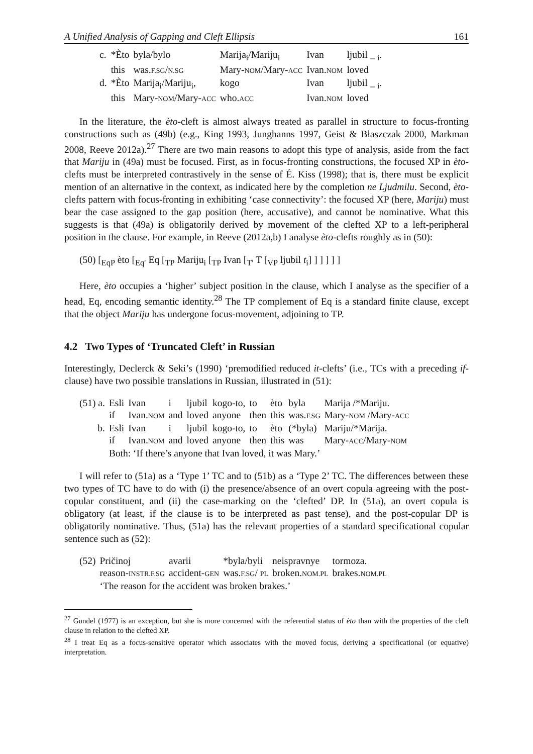A Unified Analysis of Gapping and Cleft Ellipsis 161
| c. | *Èto | byla/bylo | Marija<sub>i</sub>/Mariju<sub>i</sub> | Ivan | ljubil _ <sub>i</sub>. |
| | this | was. F.SG / N.SG | Mary- NOM /Mary- ACC | Ivan. NOM | loved |
| d. | *Èto | Marija<sub>i</sub>/Mariju<sub>i</sub>, | kogo | Ivan | ljubil _ <sub>i</sub>. |
| | this | Mary- NOM /Mary- ACC | who. ACC | Ivan. NOM | loved |
In the literature, the èto-cleft is almost always treated as parallel in structure to focus-fronting constructions such as (49b) (e.g., King 1993, Junghanns 1997, Geist & Błaszczak 2000, Markman 2008, Reeve 2012a).<sup>27</sup> There are two main reasons to adopt this type of analysis, aside from the fact that Mariju in (49a) must be focused. First, as in focus-fronting constructions, the focused XP in èto-clefts must be interpreted contrastively in the sense of É. Kiss (1998); that is, there must be explicit mention of an alternative in the context, as indicated here by the completion ne Ljudmilu. Second, èto-clefts pattern with focus-fronting in exhibiting ‘case connectivity’: the focused XP (here, Mariju) must bear the case assigned to the gap position (here, accusative), and cannot be nominative. What this suggests is that (49a) is obligatorily derived by movement of the clefted XP to a left-peripheral position in the clause. For example, in Reeve (2012a,b) I analyse èto-clefts roughly as in (50):
(50) [<sub>EqP</sub> èto [<sub>Eq′</sub> Eq [<sub>TP</sub> Mariju<sub>i</sub> [<sub>TP</sub> Ivan [<sub>T′</sub> T [<sub>VP</sub> ljubil t<sub>i</sub>] ] ] ] ] ]
Here, èto occupies a ‘higher’ subject position in the clause, which I analyse as the specifier of a head, Eq, encoding semantic identity.<sup>28</sup> The TP complement of Eq is a standard finite clause, except that the object Mariju has undergone focus-movement, adjoining to TP.
4.2 Two Types of ‘Truncated Cleft’ in Russian
Interestingly, Declerck & Seki’s (1990) ‘premodified reduced it-clefts’ (i.e., TCs with a preceding if-clause) have two possible translations in Russian, illustrated in (51):
| (51) a. | Esli | Ivan | i | ljubil | kogo-to, | to | èto | byla | Marija /*Mariju. |
| | if | Ivan. NOM | and | loved | anyone | then | this | was. F.SG | Mary- NOM /Mary- ACC |
| b. | Esli | Ivan | i | ljubil | kogo-to, | to | èto | (*byla) | Mariju/*Marija. |
| | if | Ivan. NOM | and | loved | anyone | then | this | was | Mary- ACC /Mary- NOM |
| | Both: ‘If there’s anyone that Ivan loved, it was Mary.’ | | | | | | | | |
I will refer to (51a) as a ‘Type 1’ TC and to (51b) as a ‘Type 2’ TC. The differences between these two types of TC have to do with (i) the presence/absence of an overt copula agreeing with the post-copular constituent, and (ii) the case-marking on the ‘clefted’ DP. In (51a), an overt copula is obligatory (at least, if the clause is to be interpreted as past tense), and the post-copular DP is obligatorily nominative. Thus, (51a) has the relevant properties of a standard specificational copular sentence such as (52):
| (52) | Pričinoj | avarii | *byla/byli | neispravnye | tormoza. |
| | reason- INSTR.F.SG | accident- GEN | was. F.SG / PL | broken. NOM.PL | brakes. NOM.PL |
| | ‘The reason for the accident was broken brakes.’ | | | | |
<sup>27</sup> Gundel (1977) is an exception, but she is more concerned with the referential status of èto than with the properties of the cleft clause in relation to the clefted XP.
<sup>28</sup> I treat Eq as a focus-sensitive operator which associates with the moved focus, deriving a specificational (or equative) interpretation.